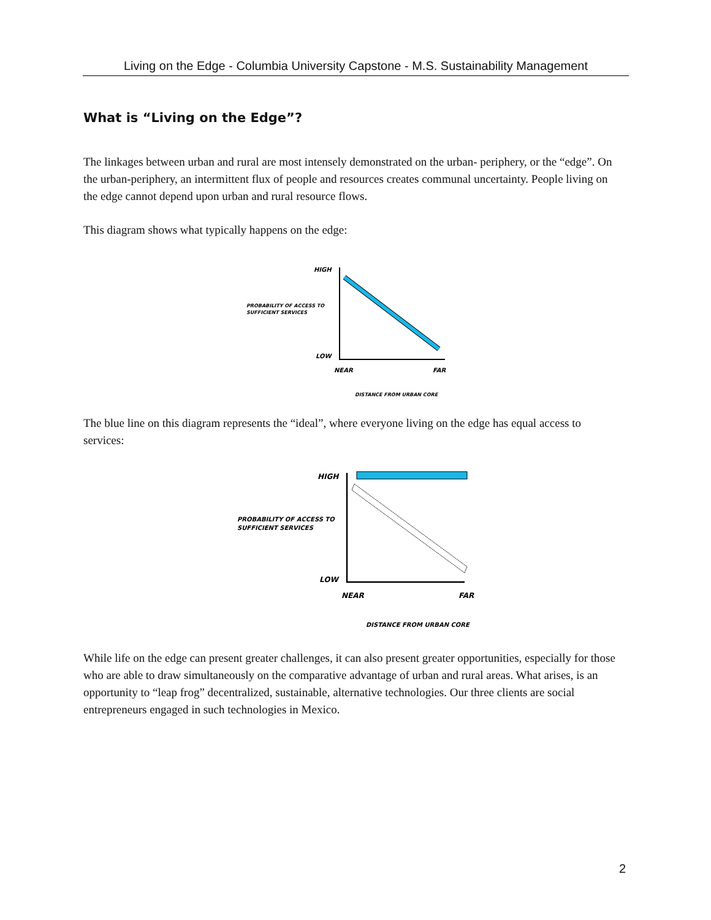Living on the Edge - Columbia University Capstone - M.S. Sustainability Management
What is “Living on the Edge”?
The linkages between urban and rural are most intensely demonstrated on the urban- periphery, or the “edge”. On the urban-periphery, an intermittent flux of people and resources creates communal uncertainty. People living on the edge cannot depend upon urban and rural resource flows.
This diagram shows what typically happens on the edge:
HIGH
PROBABILITY OF ACCESS TO
SUFFICIENT SERVICES
LOW
NEAR
FAR
DISTANCE FROM URBAN CORE
The blue line on this diagram represents the “ideal”, where everyone living on the edge has equal access to services:
HIGH
PROBABILITY OF ACCESS TO
SUFFICIENT SERVICES
LOW
NEAR
FAR
DISTANCE FROM URBAN CORE
While life on the edge can present greater challenges, it can also present greater opportunities, especially for those who are able to draw simultaneously on the comparative advantage of urban and rural areas. What arises, is an opportunity to “leap frog” decentralized, sustainable, alternative technologies. Our three clients are social entrepreneurs engaged in such technologies in Mexico.
2